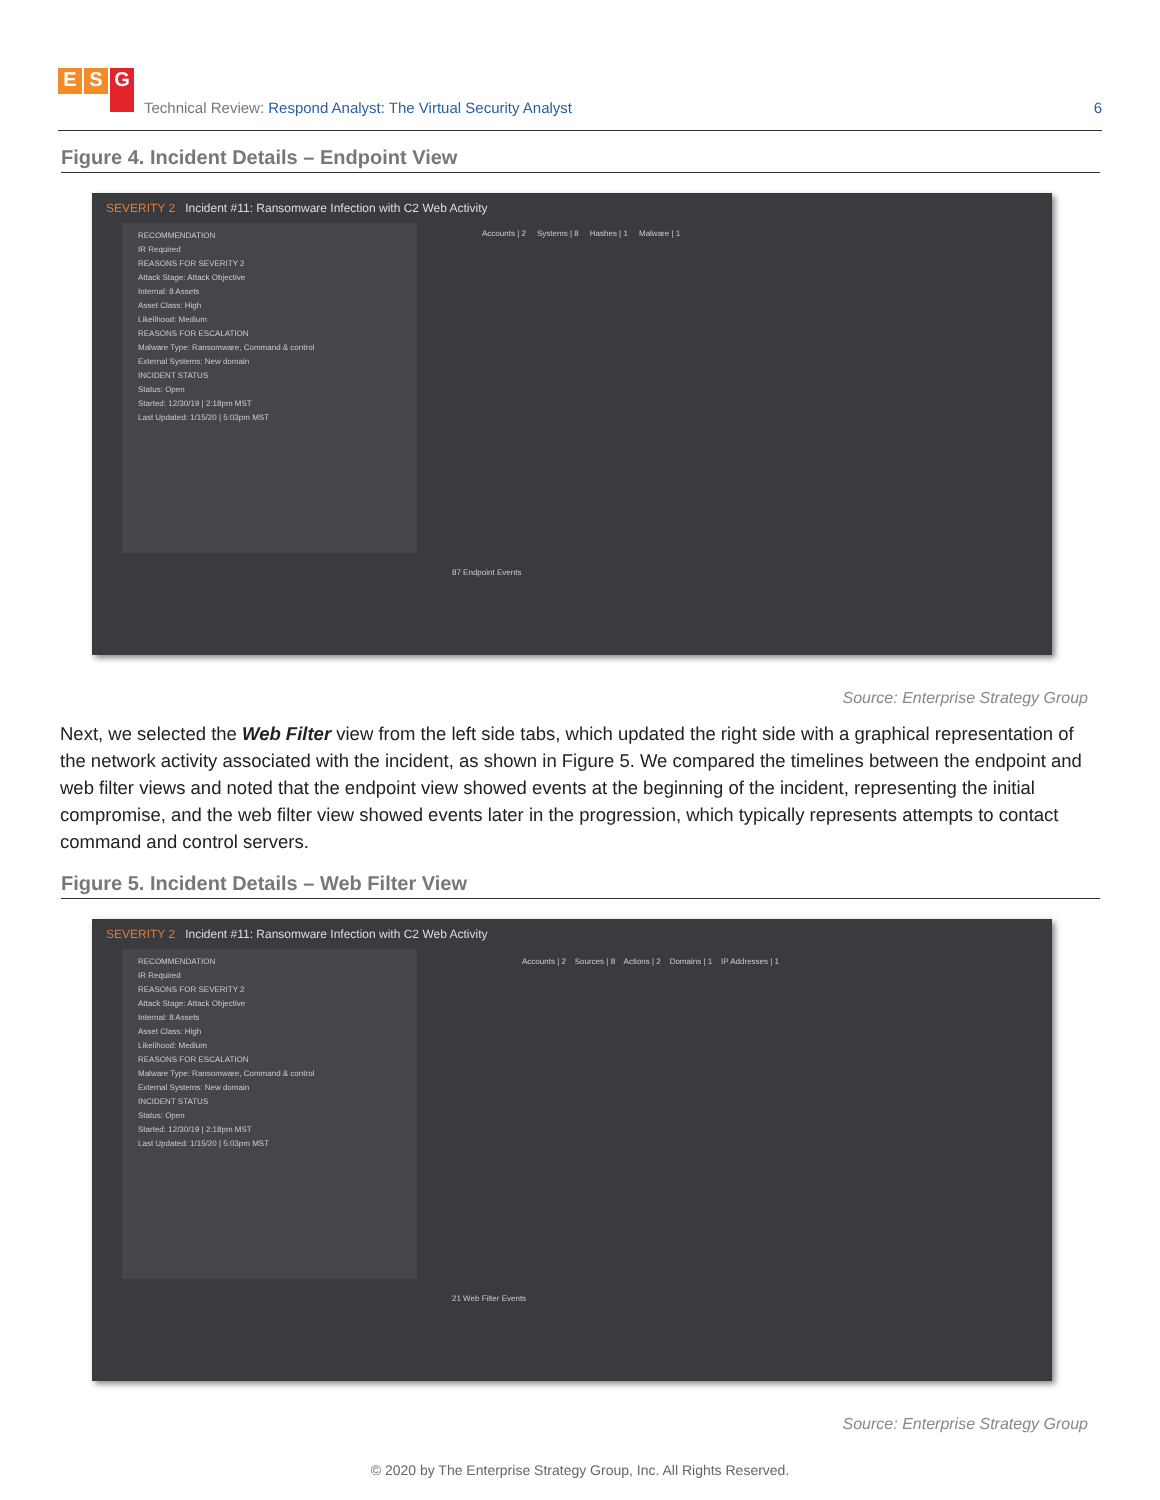E S G
Technical Review: Respond Analyst: The Virtual Security Analyst
6
Figure 4. Incident Details – Endpoint View
SEVERITY 2 Incident #11: Ransomware Infection with C2 Web Activity
RECOMMENDATION
IR Required
REASONS FOR SEVERITY 2
Attack Stage: Attack Objective
Internal: 8 Assets
Asset Class: High
Likelihood: Medium
REASONS FOR ESCALATION
Malware Type: Ransomware, Command & control
External Systems: New domain
INCIDENT STATUS
Status: Open
Started: 12/30/19 | 2:18pm MST
Last Updated: 1/15/20 | 5:03pm MST
Accounts | 2 Systems | 8 Hashes | 1 Malware | 1
87 Endpoint Events
Source: Enterprise Strategy Group
Next, we selected the Web Filter view from the left side tabs, which updated the right side with a graphical representation of the network activity associated with the incident, as shown in Figure 5. We compared the timelines between the endpoint and web filter views and noted that the endpoint view showed events at the beginning of the incident, representing the initial compromise, and the web filter view showed events later in the progression, which typically represents attempts to contact command and control servers.
Figure 5. Incident Details – Web Filter View
SEVERITY 2 Incident #11: Ransomware Infection with C2 Web Activity
RECOMMENDATION
IR Required
REASONS FOR SEVERITY 2
Attack Stage: Attack Objective
Internal: 8 Assets
Asset Class: High
Likelihood: Medium
REASONS FOR ESCALATION
Malware Type: Ransomware, Command & control
External Systems: New domain
INCIDENT STATUS
Status: Open
Started: 12/30/19 | 2:18pm MST
Last Updated: 1/15/20 | 5:03pm MST
Accounts | 2 Sources | 8 Actions | 2 Domains | 1 IP Addresses | 1
21 Web Filter Events
Source: Enterprise Strategy Group
© 2020 by The Enterprise Strategy Group, Inc. All Rights Reserved.